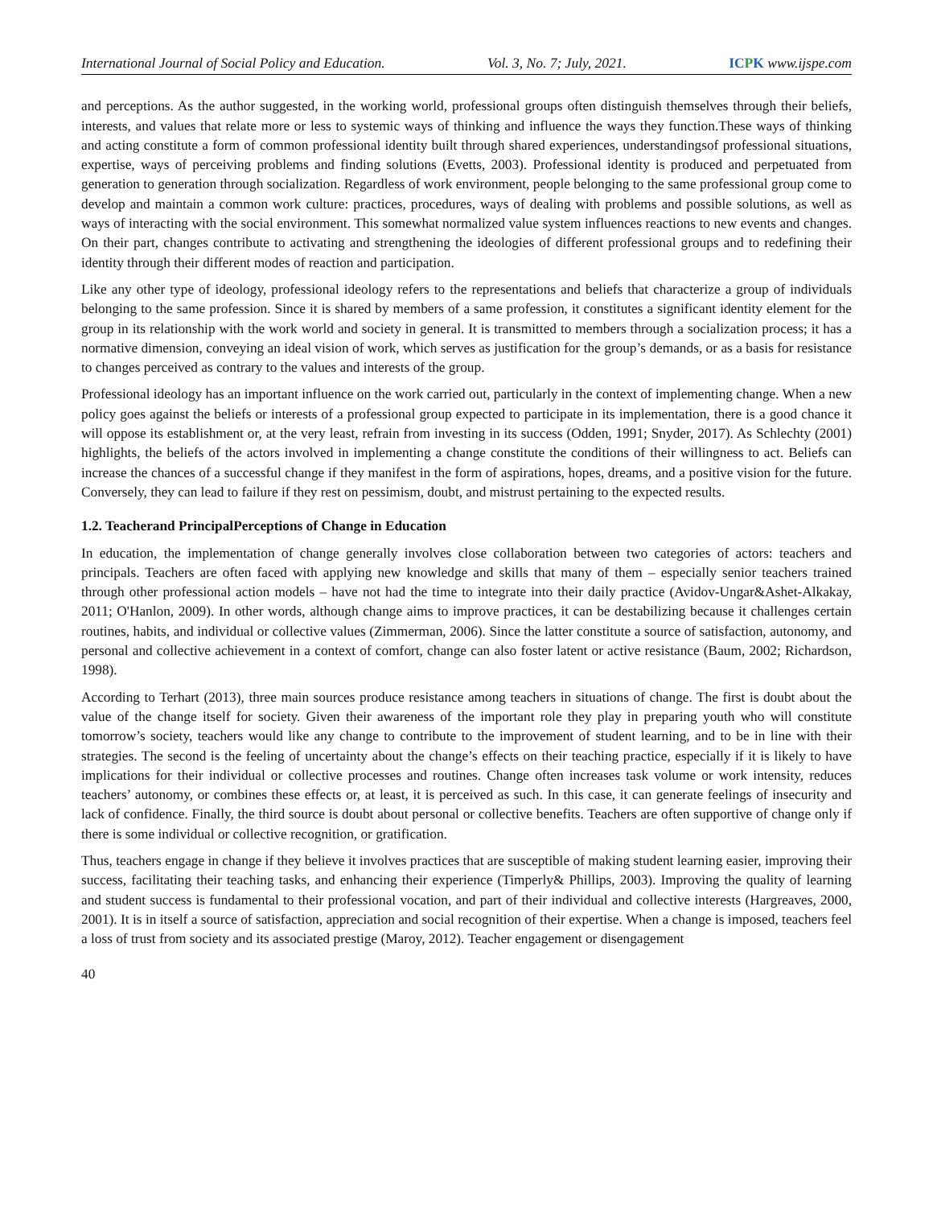International Journal of Social Policy and Education. Vol. 3, No. 7; July, 2021. ICPK www.ijspe.com
and perceptions. As the author suggested, in the working world, professional groups often distinguish themselves through their beliefs, interests, and values that relate more or less to systemic ways of thinking and influence the ways they function.These ways of thinking and acting constitute a form of common professional identity built through shared experiences, understandingsof professional situations, expertise, ways of perceiving problems and finding solutions (Evetts, 2003). Professional identity is produced and perpetuated from generation to generation through socialization. Regardless of work environment, people belonging to the same professional group come to develop and maintain a common work culture: practices, procedures, ways of dealing with problems and possible solutions, as well as ways of interacting with the social environment. This somewhat normalized value system influences reactions to new events and changes. On their part, changes contribute to activating and strengthening the ideologies of different professional groups and to redefining their identity through their different modes of reaction and participation.
Like any other type of ideology, professional ideology refers to the representations and beliefs that characterize a group of individuals belonging to the same profession. Since it is shared by members of a same profession, it constitutes a significant identity element for the group in its relationship with the work world and society in general. It is transmitted to members through a socialization process; it has a normative dimension, conveying an ideal vision of work, which serves as justification for the group’s demands, or as a basis for resistance to changes perceived as contrary to the values and interests of the group.
Professional ideology has an important influence on the work carried out, particularly in the context of implementing change. When a new policy goes against the beliefs or interests of a professional group expected to participate in its implementation, there is a good chance it will oppose its establishment or, at the very least, refrain from investing in its success (Odden, 1991; Snyder, 2017). As Schlechty (2001) highlights, the beliefs of the actors involved in implementing a change constitute the conditions of their willingness to act. Beliefs can increase the chances of a successful change if they manifest in the form of aspirations, hopes, dreams, and a positive vision for the future. Conversely, they can lead to failure if they rest on pessimism, doubt, and mistrust pertaining to the expected results.
1.2. Teacherand PrincipalPerceptions of Change in Education
In education, the implementation of change generally involves close collaboration between two categories of actors: teachers and principals. Teachers are often faced with applying new knowledge and skills that many of them – especially senior teachers trained through other professional action models – have not had the time to integrate into their daily practice (Avidov-Ungar&Ashet-Alkakay, 2011; O'Hanlon, 2009). In other words, although change aims to improve practices, it can be destabilizing because it challenges certain routines, habits, and individual or collective values (Zimmerman, 2006). Since the latter constitute a source of satisfaction, autonomy, and personal and collective achievement in a context of comfort, change can also foster latent or active resistance (Baum, 2002; Richardson, 1998).
According to Terhart (2013), three main sources produce resistance among teachers in situations of change. The first is doubt about the value of the change itself for society. Given their awareness of the important role they play in preparing youth who will constitute tomorrow’s society, teachers would like any change to contribute to the improvement of student learning, and to be in line with their strategies. The second is the feeling of uncertainty about the change’s effects on their teaching practice, especially if it is likely to have implications for their individual or collective processes and routines. Change often increases task volume or work intensity, reduces teachers’ autonomy, or combines these effects or, at least, it is perceived as such. In this case, it can generate feelings of insecurity and lack of confidence. Finally, the third source is doubt about personal or collective benefits. Teachers are often supportive of change only if there is some individual or collective recognition, or gratification.
Thus, teachers engage in change if they believe it involves practices that are susceptible of making student learning easier, improving their success, facilitating their teaching tasks, and enhancing their experience (Timperly& Phillips, 2003). Improving the quality of learning and student success is fundamental to their professional vocation, and part of their individual and collective interests (Hargreaves, 2000, 2001). It is in itself a source of satisfaction, appreciation and social recognition of their expertise. When a change is imposed, teachers feel a loss of trust from society and its associated prestige (Maroy, 2012). Teacher engagement or disengagement
40